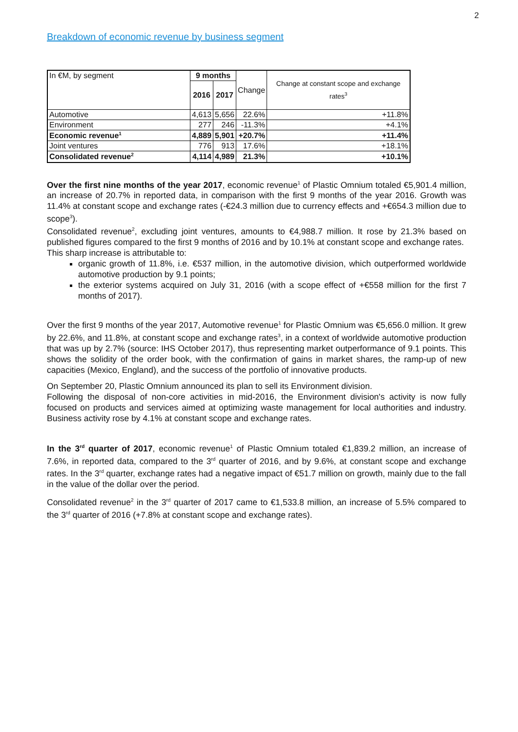2
Breakdown of economic revenue by business segment
| In €M, by segment | 9 months | | Change | Change at constant scope and exchange rates<sup>3</sup> |
| --- | --- | --- | --- | --- |
| | 2016 | 2017 | | |
| Automotive | 4,613 | 5,656 | 22.6% | +11.8% |
| Environment | 277 | 246 | -11.3% | +4.1% |
| Economic revenue<sup>1</sup> | 4,889 | 5,901 | +20.7% | +11.4% |
| Joint ventures | 776 | 913 | 17.6% | +18.1% |
| Consolidated revenue<sup>2</sup> | 4,114 | 4,989 | 21.3% | +10.1% |
Over the first nine months of the year 2017, economic revenue<sup>1</sup> of Plastic Omnium totaled €5,901.4 million, an increase of 20.7% in reported data, in comparison with the first 9 months of the year 2016. Growth was 11.4% at constant scope and exchange rates (-€24.3 million due to currency effects and +€654.3 million due to scope<sup>3</sup>).
Consolidated revenue<sup>2</sup>, excluding joint ventures, amounts to €4,988.7 million. It rose by 21.3% based on published figures compared to the first 9 months of 2016 and by 10.1% at constant scope and exchange rates.
This sharp increase is attributable to:
organic growth of 11.8%, i.e. €537 million, in the automotive division, which outperformed worldwide automotive production by 9.1 points;
the exterior systems acquired on July 31, 2016 (with a scope effect of +€558 million for the first 7 months of 2017).
Over the first 9 months of the year 2017, Automotive revenue<sup>1</sup> for Plastic Omnium was €5,656.0 million. It grew by 22.6%, and 11.8%, at constant scope and exchange rates<sup>3</sup>, in a context of worldwide automotive production that was up by 2.7% (source: IHS October 2017), thus representing market outperformance of 9.1 points. This shows the solidity of the order book, with the confirmation of gains in market shares, the ramp-up of new capacities (Mexico, England), and the success of the portfolio of innovative products.
On September 20, Plastic Omnium announced its plan to sell its Environment division.
Following the disposal of non-core activities in mid-2016, the Environment division's activity is now fully focused on products and services aimed at optimizing waste management for local authorities and industry. Business activity rose by 4.1% at constant scope and exchange rates.
In the 3<sup>rd</sup> quarter of 2017, economic revenue<sup>1</sup> of Plastic Omnium totaled €1,839.2 million, an increase of 7.6%, in reported data, compared to the 3<sup>rd</sup> quarter of 2016, and by 9.6%, at constant scope and exchange rates. In the 3<sup>rd</sup> quarter, exchange rates had a negative impact of €51.7 million on growth, mainly due to the fall in the value of the dollar over the period.
Consolidated revenue<sup>2</sup> in the 3<sup>rd</sup> quarter of 2017 came to €1,533.8 million, an increase of 5.5% compared to the 3<sup>rd</sup> quarter of 2016 (+7.8% at constant scope and exchange rates).